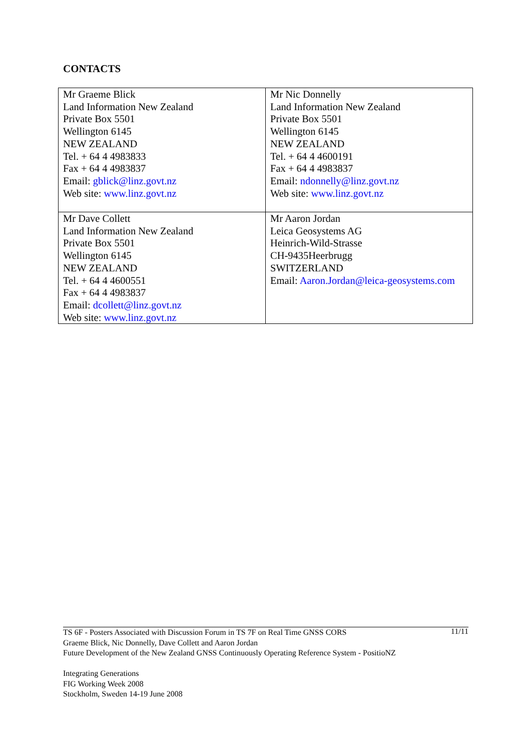CONTACTS
| Mr Graeme Blick Land Information New Zealand Private Box 5501 Wellington 6145 NEW ZEALAND Tel. + 64 4 4983833 Fax + 64 4 4983837 Email: gblick@linz.govt.nz Web site: www.linz.govt.nz | Mr Nic Donnelly Land Information New Zealand Private Box 5501 Wellington 6145 NEW ZEALAND Tel. + 64 4 4600191 Fax + 64 4 4983837 Email: ndonnelly@linz.govt.nz Web site: www.linz.govt.nz |
| Mr Dave Collett Land Information New Zealand Private Box 5501 Wellington 6145 NEW ZEALAND Tel. + 64 4 4600551 Fax + 64 4 4983837 Email: dcollett@linz.govt.nz Web site: www.linz.govt.nz | Mr Aaron Jordan Leica Geosystems AG Heinrich-Wild-Strasse CH-9435Heerbrugg SWITZERLAND Email: Aaron.Jordan@leica-geosystems.com |
11/11 TS 6F - Posters Associated with Discussion Forum in TS 7F on Real Time GNSS CORS
Graeme Blick, Nic Donnelly, Dave Collett and Aaron Jordan
Future Development of the New Zealand GNSS Continuously Operating Reference System - PositioNZ
Integrating Generations
FIG Working Week 2008
Stockholm, Sweden 14-19 June 2008